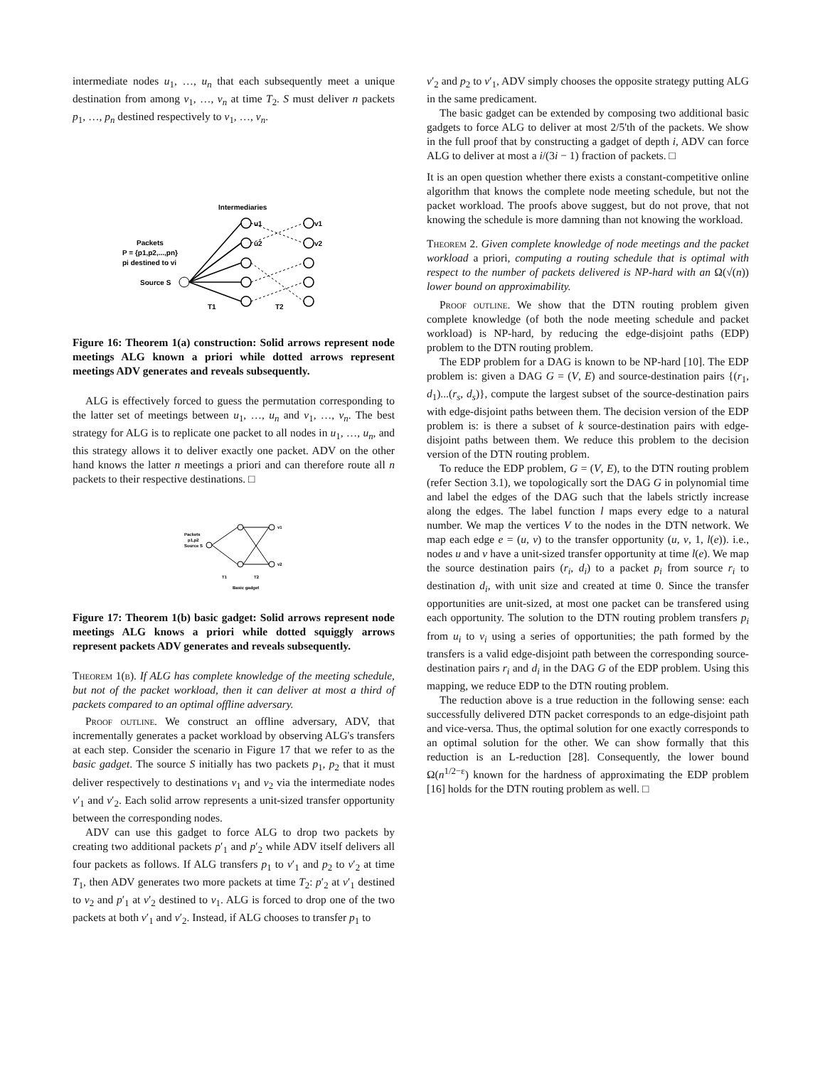intermediate nodes u<sub>1</sub>, …, u<sub>n</sub> that each subsequently meet a unique destination from among v<sub>1</sub>, …, v<sub>n</sub> at time T<sub>2</sub>. S must deliver n packets p<sub>1</sub>, …, p<sub>n</sub> destined respectively to v<sub>1</sub>, …, v<sub>n</sub>.
Intermediaries
u1
u2
v1
v2
Packets
P = {p1,p2,...,pn}
pi destined to vi
Source S
T1
T2
Figure 16: Theorem 1(a) construction: Solid arrows represent node meetings ALG known a priori while dotted arrows represent meetings ADV generates and reveals subsequently.
ALG is effectively forced to guess the permutation corresponding to the latter set of meetings between u<sub>1</sub>, …, u<sub>n</sub> and v<sub>1</sub>, …, v<sub>n</sub>. The best strategy for ALG is to replicate one packet to all nodes in u<sub>1</sub>, …, u<sub>n</sub>, and this strategy allows it to deliver exactly one packet. ADV on the other hand knows the latter n meetings a priori and can therefore route all n packets to their respective destinations. □
Packets
p1,p2
Source S
v1
v2
T1
T2
Basic gadget
Figure 17: Theorem 1(b) basic gadget: Solid arrows represent node meetings ALG knows a priori while dotted squiggly arrows represent packets ADV generates and reveals subsequently.
Theorem 1(b). If ALG has complete knowledge of the meeting schedule, but not of the packet workload, then it can deliver at most a third of packets compared to an optimal offline adversary.
Proof outline. We construct an offline adversary, ADV, that incrementally generates a packet workload by observing ALG's transfers at each step. Consider the scenario in Figure 17 that we refer to as the basic gadget. The source S initially has two packets p<sub>1</sub>, p<sub>2</sub> that it must deliver respectively to destinations v<sub>1</sub> and v<sub>2</sub> via the intermediate nodes v′<sub>1</sub> and v′<sub>2</sub>. Each solid arrow represents a unit-sized transfer opportunity between the corresponding nodes.
ADV can use this gadget to force ALG to drop two packets by creating two additional packets p′<sub>1</sub> and p′<sub>2</sub> while ADV itself delivers all four packets as follows. If ALG transfers p<sub>1</sub> to v′<sub>1</sub> and p<sub>2</sub> to v′<sub>2</sub> at time T<sub>1</sub>, then ADV generates two more packets at time T<sub>2</sub>: p′<sub>2</sub> at v′<sub>1</sub> destined to v<sub>2</sub> and p′<sub>1</sub> at v′<sub>2</sub> destined to v<sub>1</sub>. ALG is forced to drop one of the two packets at both v′<sub>1</sub> and v′<sub>2</sub>. Instead, if ALG chooses to transfer p<sub>1</sub> to
v′<sub>2</sub> and p<sub>2</sub> to v′<sub>1</sub>, ADV simply chooses the opposite strategy putting ALG in the same predicament.
The basic gadget can be extended by composing two additional basic gadgets to force ALG to deliver at most 2/5'th of the packets. We show in the full proof that by constructing a gadget of depth i, ADV can force ALG to deliver at most a i/(3i − 1) fraction of packets. □
It is an open question whether there exists a constant-competitive online algorithm that knows the complete node meeting schedule, but not the packet workload. The proofs above suggest, but do not prove, that not knowing the schedule is more damning than not knowing the workload.
Theorem 2. Given complete knowledge of node meetings and the packet workload a priori, computing a routing schedule that is optimal with respect to the number of packets delivered is NP-hard with an Ω(√(n)) lower bound on approximability.
Proof outline. We show that the DTN routing problem given complete knowledge (of both the node meeting schedule and packet workload) is NP-hard, by reducing the edge-disjoint paths (EDP) problem to the DTN routing problem.
The EDP problem for a DAG is known to be NP-hard [10]. The EDP problem is: given a DAG G = (V, E) and source-destination pairs {(r<sub>1</sub>, d<sub>1</sub>)...(r<sub>s</sub>, d<sub>s</sub>)}, compute the largest subset of the source-destination pairs with edge-disjoint paths between them. The decision version of the EDP problem is: is there a subset of k source-destination pairs with edge-disjoint paths between them. We reduce this problem to the decision version of the DTN routing problem.
To reduce the EDP problem, G = (V, E), to the DTN routing problem (refer Section 3.1), we topologically sort the DAG G in polynomial time and label the edges of the DAG such that the labels strictly increase along the edges. The label function l maps every edge to a natural number. We map the vertices V to the nodes in the DTN network. We map each edge e = (u, v) to the transfer opportunity (u, v, 1, l(e)). i.e., nodes u and v have a unit-sized transfer opportunity at time l(e). We map the source destination pairs (r<sub>i</sub>, d<sub>i</sub>) to a packet p<sub>i</sub> from source r<sub>i</sub> to destination d<sub>i</sub>, with unit size and created at time 0. Since the transfer opportunities are unit-sized, at most one packet can be transfered using each opportunity. The solution to the DTN routing problem transfers p<sub>i</sub> from u<sub>i</sub> to v<sub>i</sub> using a series of opportunities; the path formed by the transfers is a valid edge-disjoint path between the corresponding source-destination pairs r<sub>i</sub> and d<sub>i</sub> in the DAG G of the EDP problem. Using this mapping, we reduce EDP to the DTN routing problem.
The reduction above is a true reduction in the following sense: each successfully delivered DTN packet corresponds to an edge-disjoint path and vice-versa. Thus, the optimal solution for one exactly corresponds to an optimal solution for the other. We can show formally that this reduction is an L-reduction [28]. Consequently, the lower bound Ω(n<sup>1/2−ε</sup>) known for the hardness of approximating the EDP problem [16] holds for the DTN routing problem as well. □